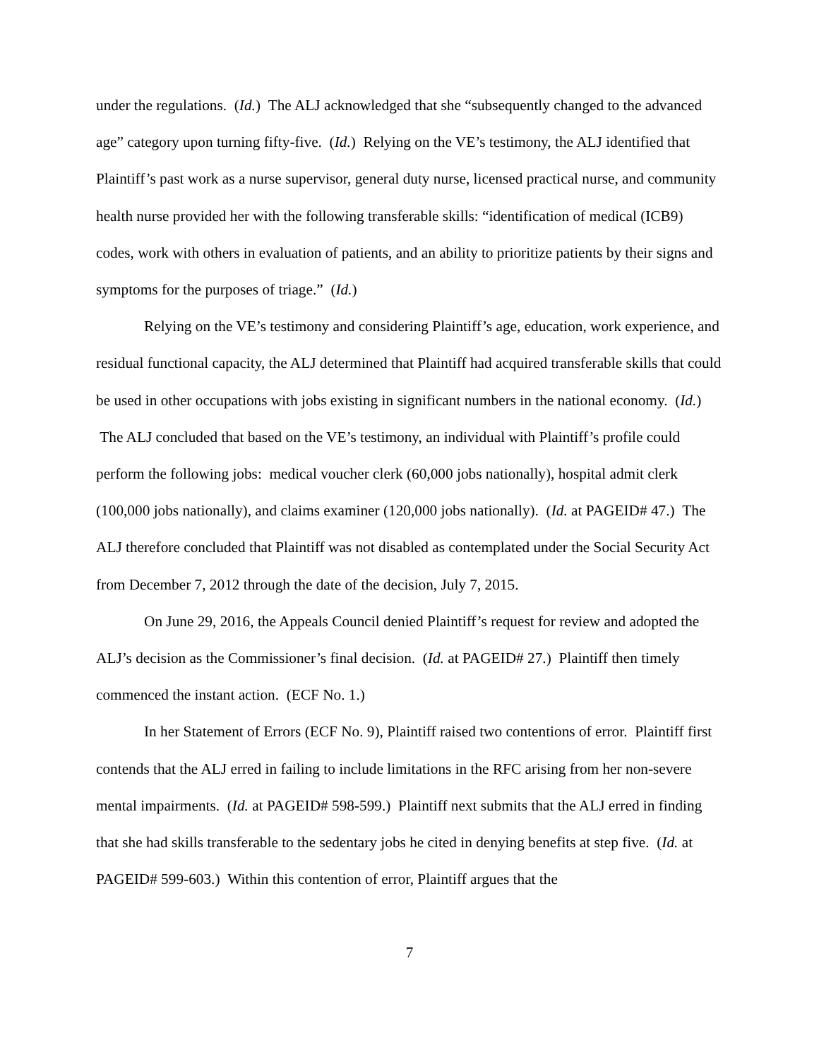under the regulations. (Id.) The ALJ acknowledged that she “subsequently changed to the advanced age” category upon turning fifty-five. (Id.) Relying on the VE’s testimony, the ALJ identified that Plaintiff’s past work as a nurse supervisor, general duty nurse, licensed practical nurse, and community health nurse provided her with the following transferable skills: “identification of medical (ICB9) codes, work with others in evaluation of patients, and an ability to prioritize patients by their signs and symptoms for the purposes of triage.” (Id.)
Relying on the VE’s testimony and considering Plaintiff’s age, education, work experience, and residual functional capacity, the ALJ determined that Plaintiff had acquired transferable skills that could be used in other occupations with jobs existing in significant numbers in the national economy. (Id.) The ALJ concluded that based on the VE’s testimony, an individual with Plaintiff’s profile could perform the following jobs: medical voucher clerk (60,000 jobs nationally), hospital admit clerk (100,000 jobs nationally), and claims examiner (120,000 jobs nationally). (Id. at PAGEID# 47.) The ALJ therefore concluded that Plaintiff was not disabled as contemplated under the Social Security Act from December 7, 2012 through the date of the decision, July 7, 2015.
On June 29, 2016, the Appeals Council denied Plaintiff’s request for review and adopted the ALJ’s decision as the Commissioner’s final decision. (Id. at PAGEID# 27.) Plaintiff then timely commenced the instant action. (ECF No. 1.)
In her Statement of Errors (ECF No. 9), Plaintiff raised two contentions of error. Plaintiff first contends that the ALJ erred in failing to include limitations in the RFC arising from her non-severe mental impairments. (Id. at PAGEID# 598-599.) Plaintiff next submits that the ALJ erred in finding that she had skills transferable to the sedentary jobs he cited in denying benefits at step five. (Id. at PAGEID# 599-603.) Within this contention of error, Plaintiff argues that the
7